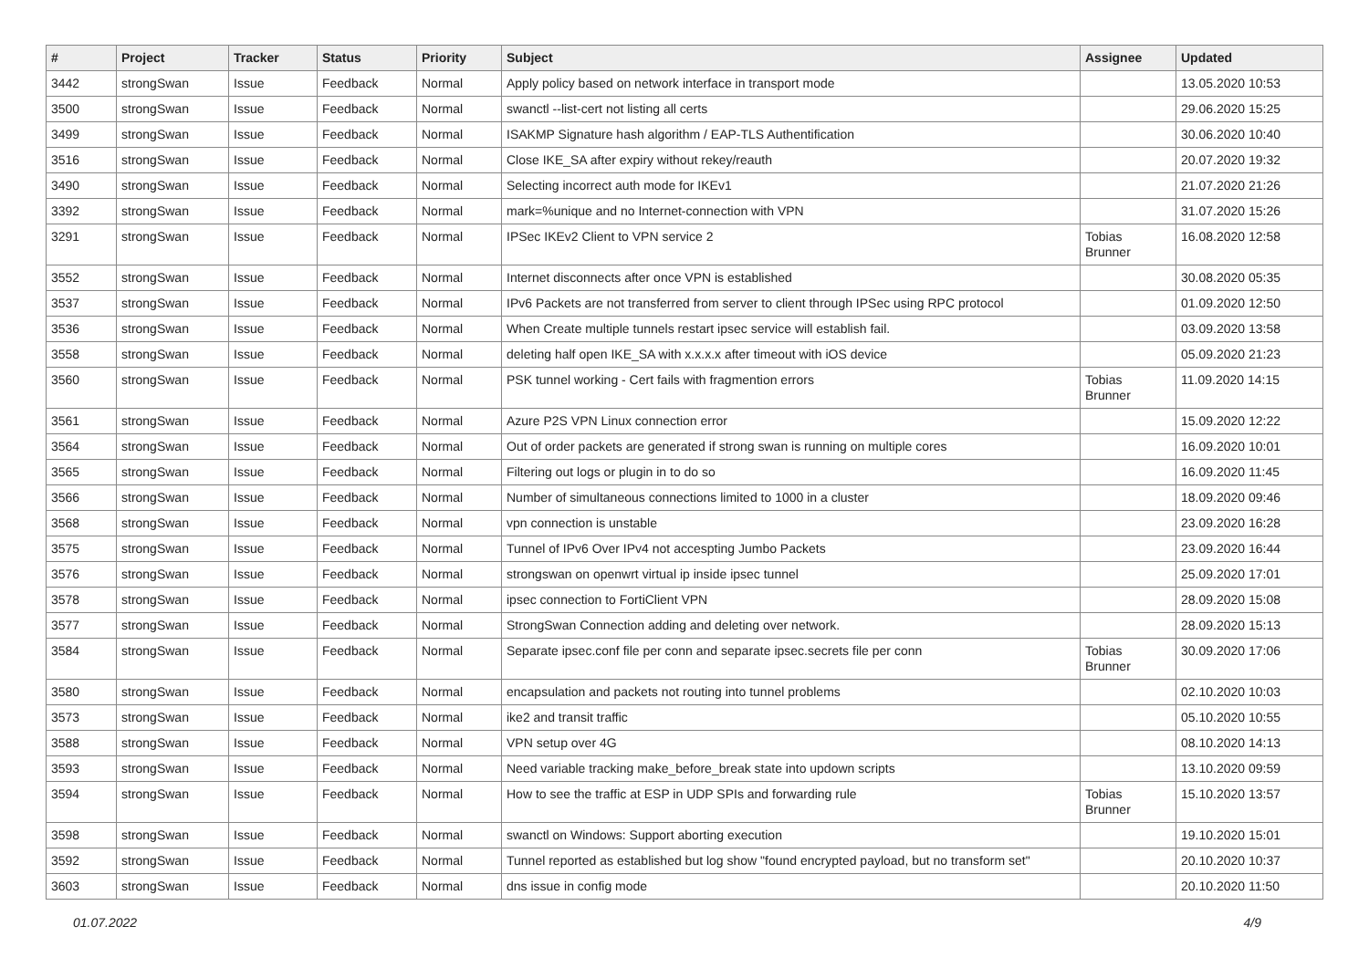| # | Project | Tracker | Status | Priority | Subject | Assignee | Updated |
| --- | --- | --- | --- | --- | --- | --- | --- |
| 3442 | strongSwan | Issue | Feedback | Normal | Apply policy based on network interface in transport mode | | 13.05.2020 10:53 |
| 3500 | strongSwan | Issue | Feedback | Normal | swanctl --list-cert not listing all certs | | 29.06.2020 15:25 |
| 3499 | strongSwan | Issue | Feedback | Normal | ISAKMP Signature hash algorithm / EAP-TLS Authentification | | 30.06.2020 10:40 |
| 3516 | strongSwan | Issue | Feedback | Normal | Close IKE_SA after expiry without rekey/reauth | | 20.07.2020 19:32 |
| 3490 | strongSwan | Issue | Feedback | Normal | Selecting incorrect auth mode for IKEv1 | | 21.07.2020 21:26 |
| 3392 | strongSwan | Issue | Feedback | Normal | mark=%unique and no Internet-connection with VPN | | 31.07.2020 15:26 |
| 3291 | strongSwan | Issue | Feedback | Normal | IPSec IKEv2 Client to VPN service 2 | Tobias Brunner | 16.08.2020 12:58 |
| 3552 | strongSwan | Issue | Feedback | Normal | Internet disconnects after once VPN is established | | 30.08.2020 05:35 |
| 3537 | strongSwan | Issue | Feedback | Normal | IPv6 Packets are not transferred from server to client through IPSec using RPC protocol | | 01.09.2020 12:50 |
| 3536 | strongSwan | Issue | Feedback | Normal | When Create multiple tunnels restart ipsec service will establish fail. | | 03.09.2020 13:58 |
| 3558 | strongSwan | Issue | Feedback | Normal | deleting half open IKE_SA with x.x.x.x after timeout with iOS device | | 05.09.2020 21:23 |
| 3560 | strongSwan | Issue | Feedback | Normal | PSK tunnel working - Cert fails with fragmention errors | Tobias Brunner | 11.09.2020 14:15 |
| 3561 | strongSwan | Issue | Feedback | Normal | Azure P2S VPN Linux connection error | | 15.09.2020 12:22 |
| 3564 | strongSwan | Issue | Feedback | Normal | Out of order packets are generated if strong swan is running on multiple cores | | 16.09.2020 10:01 |
| 3565 | strongSwan | Issue | Feedback | Normal | Filtering out logs or plugin in to do so | | 16.09.2020 11:45 |
| 3566 | strongSwan | Issue | Feedback | Normal | Number of simultaneous connections limited to 1000 in a cluster | | 18.09.2020 09:46 |
| 3568 | strongSwan | Issue | Feedback | Normal | vpn connection is unstable | | 23.09.2020 16:28 |
| 3575 | strongSwan | Issue | Feedback | Normal | Tunnel of IPv6 Over IPv4 not accespting Jumbo Packets | | 23.09.2020 16:44 |
| 3576 | strongSwan | Issue | Feedback | Normal | strongswan on openwrt virtual ip inside ipsec tunnel | | 25.09.2020 17:01 |
| 3578 | strongSwan | Issue | Feedback | Normal | ipsec connection to FortiClient VPN | | 28.09.2020 15:08 |
| 3577 | strongSwan | Issue | Feedback | Normal | StrongSwan Connection adding and deleting over network. | | 28.09.2020 15:13 |
| 3584 | strongSwan | Issue | Feedback | Normal | Separate ipsec.conf file per conn and separate ipsec.secrets file per conn | Tobias Brunner | 30.09.2020 17:06 |
| 3580 | strongSwan | Issue | Feedback | Normal | encapsulation and packets not routing into tunnel problems | | 02.10.2020 10:03 |
| 3573 | strongSwan | Issue | Feedback | Normal | ike2 and transit traffic | | 05.10.2020 10:55 |
| 3588 | strongSwan | Issue | Feedback | Normal | VPN setup over 4G | | 08.10.2020 14:13 |
| 3593 | strongSwan | Issue | Feedback | Normal | Need variable tracking make_before_break state into updown scripts | | 13.10.2020 09:59 |
| 3594 | strongSwan | Issue | Feedback | Normal | How to see the traffic at ESP in UDP SPIs and forwarding rule | Tobias Brunner | 15.10.2020 13:57 |
| 3598 | strongSwan | Issue | Feedback | Normal | swanctl on Windows: Support aborting execution | | 19.10.2020 15:01 |
| 3592 | strongSwan | Issue | Feedback | Normal | Tunnel reported as established but log show "found encrypted payload, but no transform set" | | 20.10.2020 10:37 |
| 3603 | strongSwan | Issue | Feedback | Normal | dns issue in config mode | | 20.10.2020 11:50 |
01.07.2022 4/9